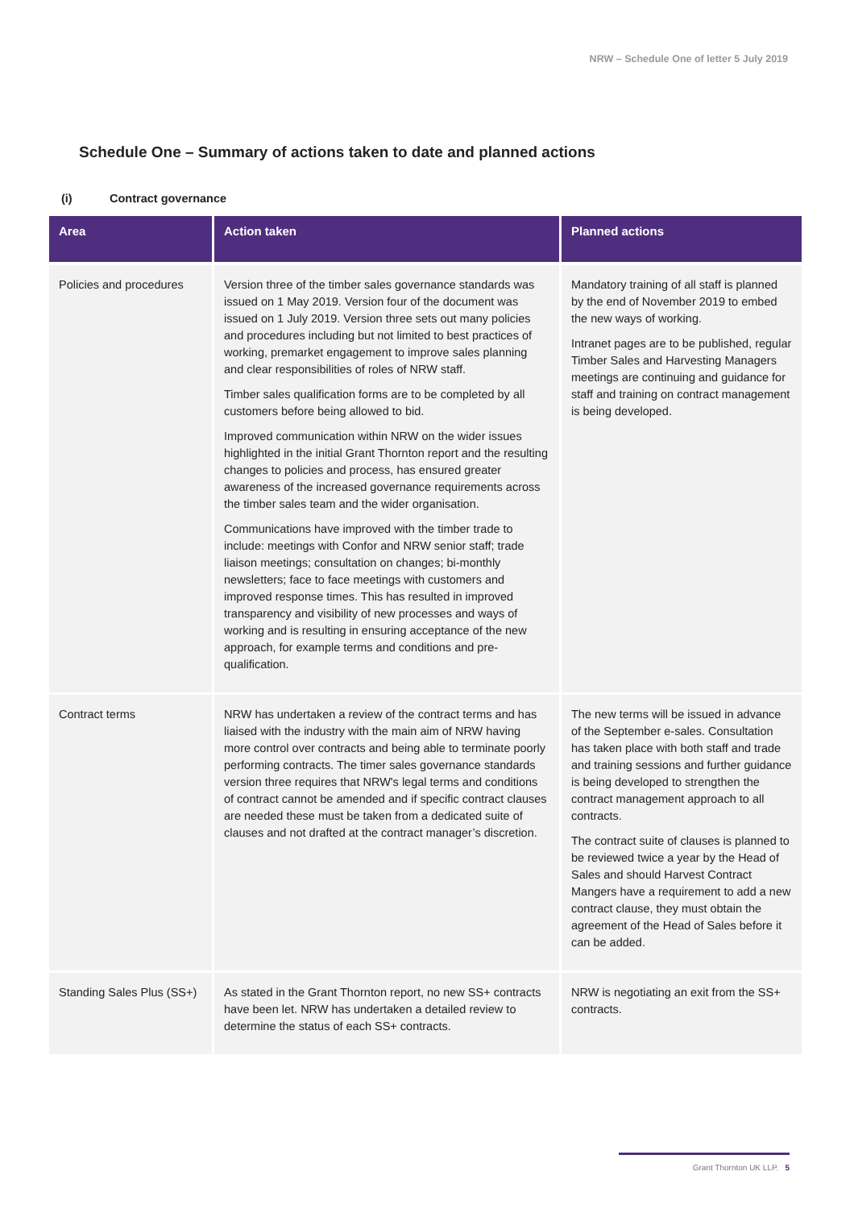NRW – Schedule One of letter 5 July 2019
Schedule One – Summary of actions taken to date and planned actions
(i) Contract governance
| Area | Action taken | Planned actions |
| --- | --- | --- |
| Policies and procedures | Version three of the timber sales governance standards was issued on 1 May 2019. Version four of the document was issued on 1 July 2019. Version three sets out many policies and procedures including but not limited to best practices of working, premarket engagement to improve sales planning and clear responsibilities of roles of NRW staff. Timber sales qualification forms are to be completed by all customers before being allowed to bid. Improved communication within NRW on the wider issues highlighted in the initial Grant Thornton report and the resulting changes to policies and process, has ensured greater awareness of the increased governance requirements across the timber sales team and the wider organisation. Communications have improved with the timber trade to include: meetings with Confor and NRW senior staff; trade liaison meetings; consultation on changes; bi-monthly newsletters; face to face meetings with customers and improved response times. This has resulted in improved transparency and visibility of new processes and ways of working and is resulting in ensuring acceptance of the new approach, for example terms and conditions and pre-qualification. | Mandatory training of all staff is planned by the end of November 2019 to embed the new ways of working. Intranet pages are to be published, regular Timber Sales and Harvesting Managers meetings are continuing and guidance for staff and training on contract management is being developed. |
| Contract terms | NRW has undertaken a review of the contract terms and has liaised with the industry with the main aim of NRW having more control over contracts and being able to terminate poorly performing contracts. The timer sales governance standards version three requires that NRW's legal terms and conditions of contract cannot be amended and if specific contract clauses are needed these must be taken from a dedicated suite of clauses and not drafted at the contract manager’s discretion. | The new terms will be issued in advance of the September e-sales. Consultation has taken place with both staff and trade and training sessions and further guidance is being developed to strengthen the contract management approach to all contracts. The contract suite of clauses is planned to be reviewed twice a year by the Head of Sales and should Harvest Contract Mangers have a requirement to add a new contract clause, they must obtain the agreement of the Head of Sales before it can be added. |
| Standing Sales Plus (SS+) | As stated in the Grant Thornton report, no new SS+ contracts have been let. NRW has undertaken a detailed review to determine the status of each SS+ contracts. | NRW is negotiating an exit from the SS+ contracts. |
Grant Thornton UK LLP. 5